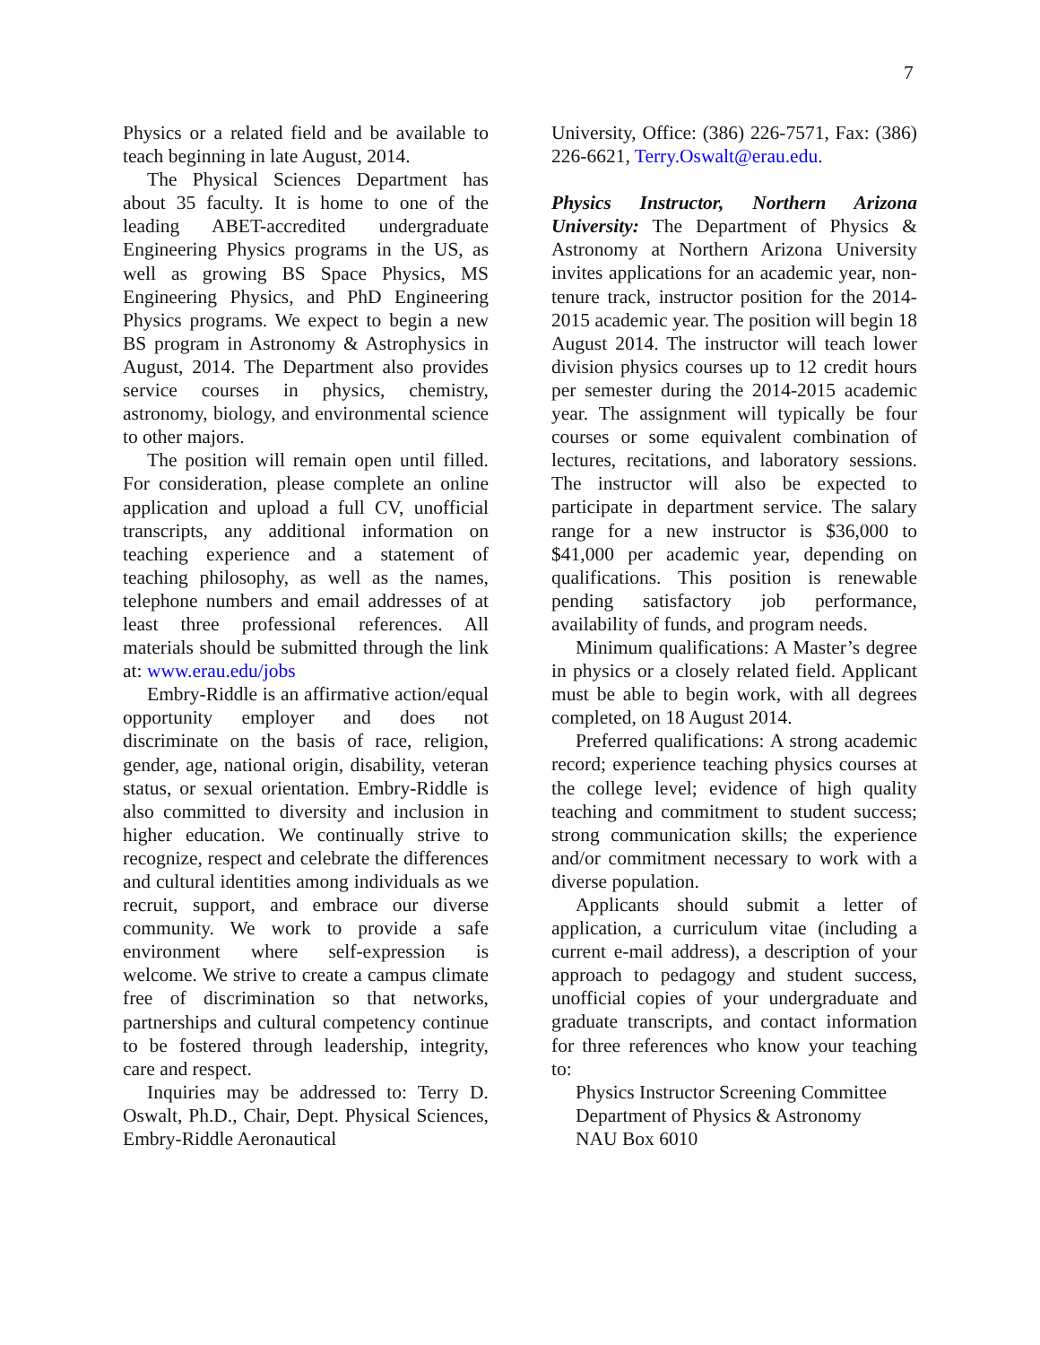7
Physics or a related field and be available to teach beginning in late August, 2014.
The Physical Sciences Department has about 35 faculty. It is home to one of the leading ABET-accredited undergraduate Engineering Physics programs in the US, as well as growing BS Space Physics, MS Engineering Physics, and PhD Engineering Physics programs. We expect to begin a new BS program in Astronomy & Astrophysics in August, 2014. The Department also provides service courses in physics, chemistry, astronomy, biology, and environmental science to other majors.
The position will remain open until filled. For consideration, please complete an online application and upload a full CV, unofficial transcripts, any additional information on teaching experience and a statement of teaching philosophy, as well as the names, telephone numbers and email addresses of at least three professional references. All materials should be submitted through the link at: www.erau.edu/jobs
Embry-Riddle is an affirmative action/equal opportunity employer and does not discriminate on the basis of race, religion, gender, age, national origin, disability, veteran status, or sexual orientation. Embry-Riddle is also committed to diversity and inclusion in higher education. We continually strive to recognize, respect and celebrate the differences and cultural identities among individuals as we recruit, support, and embrace our diverse community. We work to provide a safe environment where self-expression is welcome. We strive to create a campus climate free of discrimination so that networks, partnerships and cultural competency continue to be fostered through leadership, integrity, care and respect.
Inquiries may be addressed to: Terry D. Oswalt, Ph.D., Chair, Dept. Physical Sciences, Embry-Riddle Aeronautical
University, Office: (386) 226-7571, Fax: (386) 226-6621, Terry.Oswalt@erau.edu.
Physics Instructor, Northern Arizona University: The Department of Physics & Astronomy at Northern Arizona University invites applications for an academic year, non-tenure track, instructor position for the 2014-2015 academic year. The position will begin 18 August 2014. The instructor will teach lower division physics courses up to 12 credit hours per semester during the 2014-2015 academic year. The assignment will typically be four courses or some equivalent combination of lectures, recitations, and laboratory sessions. The instructor will also be expected to participate in department service. The salary range for a new instructor is $36,000 to $41,000 per academic year, depending on qualifications. This position is renewable pending satisfactory job performance, availability of funds, and program needs.
Minimum qualifications: A Master’s degree in physics or a closely related field. Applicant must be able to begin work, with all degrees completed, on 18 August 2014.
Preferred qualifications: A strong academic record; experience teaching physics courses at the college level; evidence of high quality teaching and commitment to student success; strong communication skills; the experience and/or commitment necessary to work with a diverse population.
Applicants should submit a letter of application, a curriculum vitae (including a current e-mail address), a description of your approach to pedagogy and student success, unofficial copies of your undergraduate and graduate transcripts, and contact information for three references who know your teaching to:
Physics Instructor Screening Committee
Department of Physics & Astronomy
NAU Box 6010